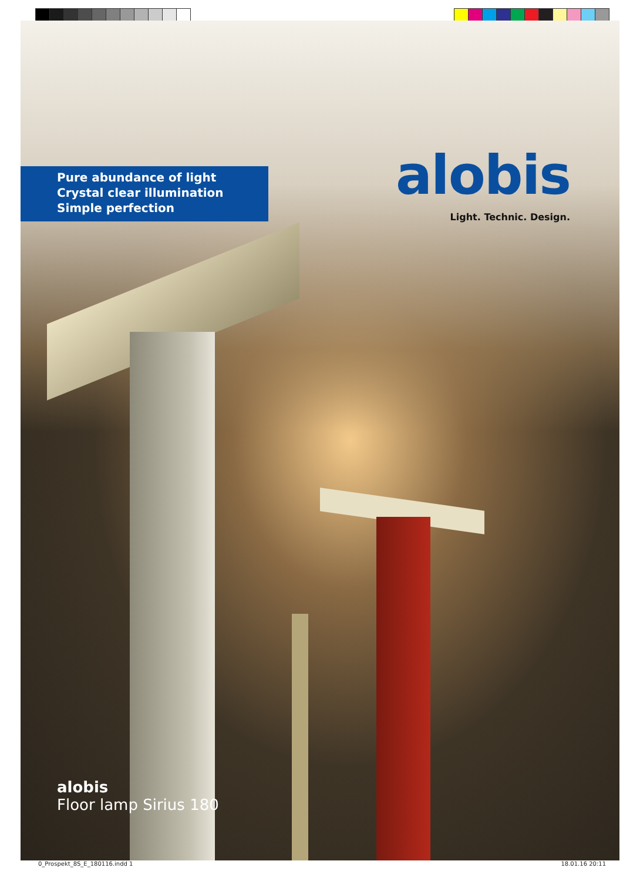Pure abundance of light
Crystal clear illumination
Simple perfection
alobis
Light. Technic. Design.
alobis
Floor lamp Sirius 180
0_Prospekt_8S_E_180116.indd 1 18.01.16 20:11